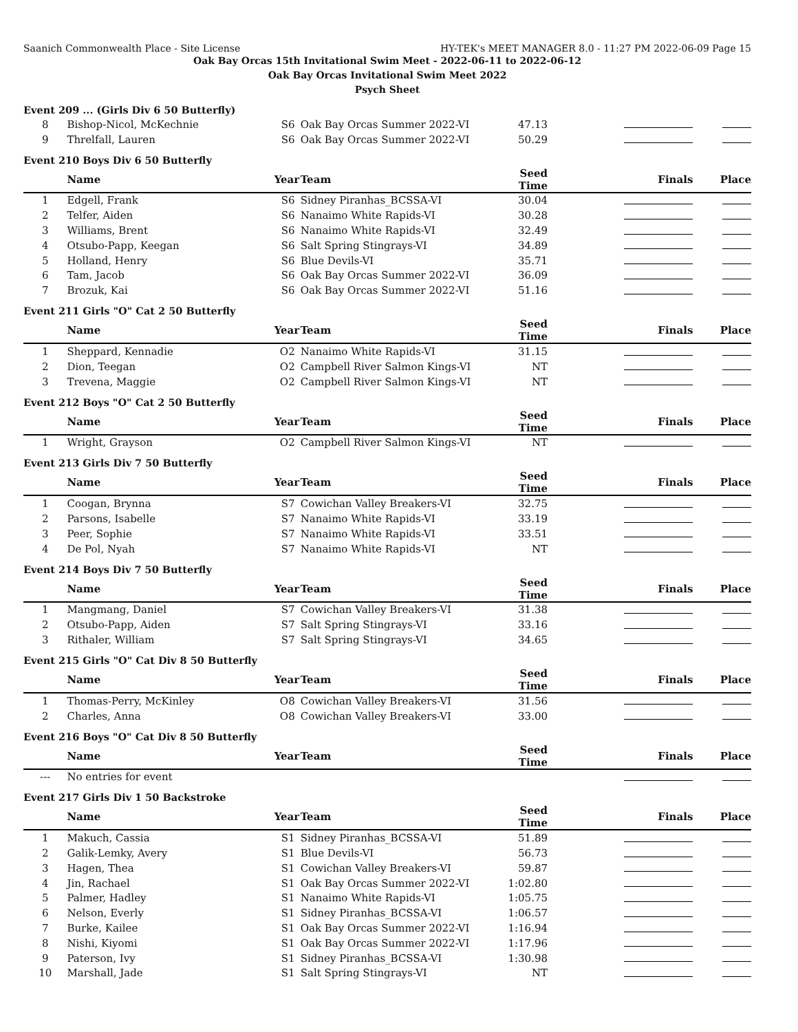Saanich Commonwealth Place - Site License HY-TEK's MEET MANAGER 8.0 - 11:27 PM 2022-06-09 Page 15
Oak Bay Orcas 15th Invitational Swim Meet - 2022-06-11 to 2022-06-12
Oak Bay Orcas Invitational Swim Meet 2022
Psych Sheet
Event 209 ... (Girls Div 6 50 Butterfly)
| 8 | Bishop-Nicol, McKechnie | S6 | Oak Bay Orcas Summer 2022-VI | 47.13 | | |
| 9 | Threlfall, Lauren | S6 | Oak Bay Orcas Summer 2022-VI | 50.29 | | |
Event 210 Boys Div 6 50 Butterfly
| | Name | Year | Team | Seed Time | Finals | Place |
| --- | --- | --- | --- | --- | --- | --- |
| 1 | Edgell, Frank | S6 | Sidney Piranhas_BCSSA-VI | 30.04 | | |
| 2 | Telfer, Aiden | S6 | Nanaimo White Rapids-VI | 30.28 | | |
| 3 | Williams, Brent | S6 | Nanaimo White Rapids-VI | 32.49 | | |
| 4 | Otsubo-Papp, Keegan | S6 | Salt Spring Stingrays-VI | 34.89 | | |
| 5 | Holland, Henry | S6 | Blue Devils-VI | 35.71 | | |
| 6 | Tam, Jacob | S6 | Oak Bay Orcas Summer 2022-VI | 36.09 | | |
| 7 | Brozuk, Kai | S6 | Oak Bay Orcas Summer 2022-VI | 51.16 | | |
Event 211 Girls "O" Cat 2 50 Butterfly
| | Name | Year | Team | Seed Time | Finals | Place |
| --- | --- | --- | --- | --- | --- | --- |
| 1 | Sheppard, Kennadie | O2 | Nanaimo White Rapids-VI | 31.15 | | |
| 2 | Dion, Teegan | O2 | Campbell River Salmon Kings-VI | NT | | |
| 3 | Trevena, Maggie | O2 | Campbell River Salmon Kings-VI | NT | | |
Event 212 Boys "O" Cat 2 50 Butterfly
| | Name | Year | Team | Seed Time | Finals | Place |
| --- | --- | --- | --- | --- | --- | --- |
| 1 | Wright, Grayson | O2 | Campbell River Salmon Kings-VI | NT | | |
Event 213 Girls Div 7 50 Butterfly
| | Name | Year | Team | Seed Time | Finals | Place |
| --- | --- | --- | --- | --- | --- | --- |
| 1 | Coogan, Brynna | S7 | Cowichan Valley Breakers-VI | 32.75 | | |
| 2 | Parsons, Isabelle | S7 | Nanaimo White Rapids-VI | 33.19 | | |
| 3 | Peer, Sophie | S7 | Nanaimo White Rapids-VI | 33.51 | | |
| 4 | De Pol, Nyah | S7 | Nanaimo White Rapids-VI | NT | | |
Event 214 Boys Div 7 50 Butterfly
| | Name | Year | Team | Seed Time | Finals | Place |
| --- | --- | --- | --- | --- | --- | --- |
| 1 | Mangmang, Daniel | S7 | Cowichan Valley Breakers-VI | 31.38 | | |
| 2 | Otsubo-Papp, Aiden | S7 | Salt Spring Stingrays-VI | 33.16 | | |
| 3 | Rithaler, William | S7 | Salt Spring Stingrays-VI | 34.65 | | |
Event 215 Girls "O" Cat Div 8 50 Butterfly
| | Name | Year | Team | Seed Time | Finals | Place |
| --- | --- | --- | --- | --- | --- | --- |
| 1 | Thomas-Perry, McKinley | O8 | Cowichan Valley Breakers-VI | 31.56 | | |
| 2 | Charles, Anna | O8 | Cowichan Valley Breakers-VI | 33.00 | | |
Event 216 Boys "O" Cat Div 8 50 Butterfly
| | Name | Year | Team | Seed Time | Finals | Place |
| --- | --- | --- | --- | --- | --- | --- |
| --- | No entries for event | | | | | |
Event 217 Girls Div 1 50 Backstroke
| | Name | Year | Team | Seed Time | Finals | Place |
| --- | --- | --- | --- | --- | --- | --- |
| 1 | Makuch, Cassia | S1 | Sidney Piranhas_BCSSA-VI | 51.89 | | |
| 2 | Galik-Lemky, Avery | S1 | Blue Devils-VI | 56.73 | | |
| 3 | Hagen, Thea | S1 | Cowichan Valley Breakers-VI | 59.87 | | |
| 4 | Jin, Rachael | S1 | Oak Bay Orcas Summer 2022-VI | 1:02.80 | | |
| 5 | Palmer, Hadley | S1 | Nanaimo White Rapids-VI | 1:05.75 | | |
| 6 | Nelson, Everly | S1 | Sidney Piranhas_BCSSA-VI | 1:06.57 | | |
| 7 | Burke, Kailee | S1 | Oak Bay Orcas Summer 2022-VI | 1:16.94 | | |
| 8 | Nishi, Kiyomi | S1 | Oak Bay Orcas Summer 2022-VI | 1:17.96 | | |
| 9 | Paterson, Ivy | S1 | Sidney Piranhas_BCSSA-VI | 1:30.98 | | |
| 10 | Marshall, Jade | S1 | Salt Spring Stingrays-VI | NT | | |